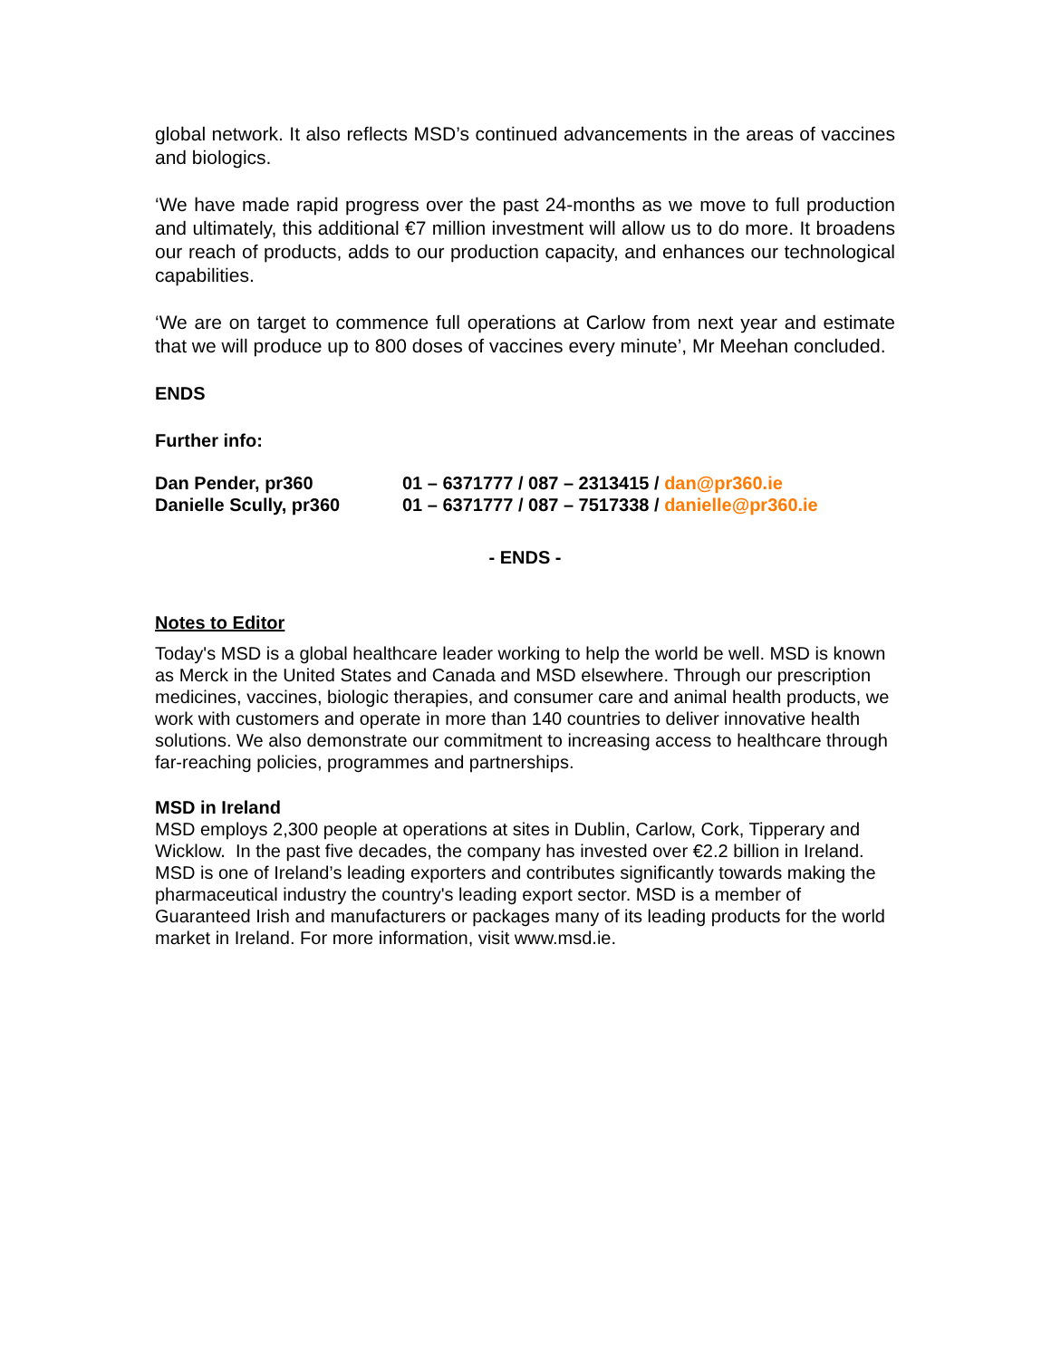global network. It also reflects MSD’s continued advancements in the areas of vaccines and biologics.
‘We have made rapid progress over the past 24-months as we move to full production and ultimately, this additional €7 million investment will allow us to do more. It broadens our reach of products, adds to our production capacity, and enhances our technological capabilities.
‘We are on target to commence full operations at Carlow from next year and estimate that we will produce up to 800 doses of vaccines every minute’, Mr Meehan concluded.
ENDS
Further info:
| Dan Pender, pr360 | 01 – 6371777 / 087 – 2313415 / dan@pr360.ie |
| Danielle Scully, pr360 | 01 – 6371777 / 087 – 7517338 / danielle@pr360.ie |
- ENDS -
Notes to Editor
Today's MSD is a global healthcare leader working to help the world be well. MSD is known as Merck in the United States and Canada and MSD elsewhere. Through our prescription medicines, vaccines, biologic therapies, and consumer care and animal health products, we work with customers and operate in more than 140 countries to deliver innovative health solutions. We also demonstrate our commitment to increasing access to healthcare through far-reaching policies, programmes and partnerships.
MSD in Ireland
MSD employs 2,300 people at operations at sites in Dublin, Carlow, Cork, Tipperary and Wicklow. In the past five decades, the company has invested over €2.2 billion in Ireland. MSD is one of Ireland’s leading exporters and contributes significantly towards making the pharmaceutical industry the country's leading export sector. MSD is a member of Guaranteed Irish and manufacturers or packages many of its leading products for the world market in Ireland. For more information, visit www.msd.ie.